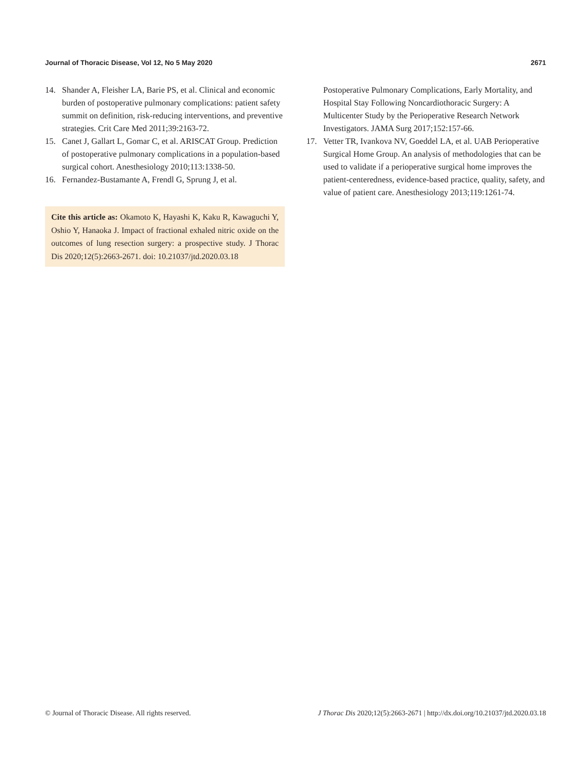Journal of Thoracic Disease, Vol 12, No 5 May 2020 2671
14. Shander A, Fleisher LA, Barie PS, et al. Clinical and economic burden of postoperative pulmonary complications: patient safety summit on definition, risk-reducing interventions, and preventive strategies. Crit Care Med 2011;39:2163-72.
15. Canet J, Gallart L, Gomar C, et al. ARISCAT Group. Prediction of postoperative pulmonary complications in a population-based surgical cohort. Anesthesiology 2010;113:1338-50.
16. Fernandez-Bustamante A, Frendl G, Sprung J, et al.
Cite this article as: Okamoto K, Hayashi K, Kaku R, Kawaguchi Y, Oshio Y, Hanaoka J. Impact of fractional exhaled nitric oxide on the outcomes of lung resection surgery: a prospective study. J Thorac Dis 2020;12(5):2663-2671. doi: 10.21037/jtd.2020.03.18
Postoperative Pulmonary Complications, Early Mortality, and Hospital Stay Following Noncardiothoracic Surgery: A Multicenter Study by the Perioperative Research Network Investigators. JAMA Surg 2017;152:157-66.
17. Vetter TR, Ivankova NV, Goeddel LA, et al. UAB Perioperative Surgical Home Group. An analysis of methodologies that can be used to validate if a perioperative surgical home improves the patient-centeredness, evidence-based practice, quality, safety, and value of patient care. Anesthesiology 2013;119:1261-74.
© Journal of Thoracic Disease. All rights reserved. J Thorac Dis 2020;12(5):2663-2671 | http://dx.doi.org/10.21037/jtd.2020.03.18